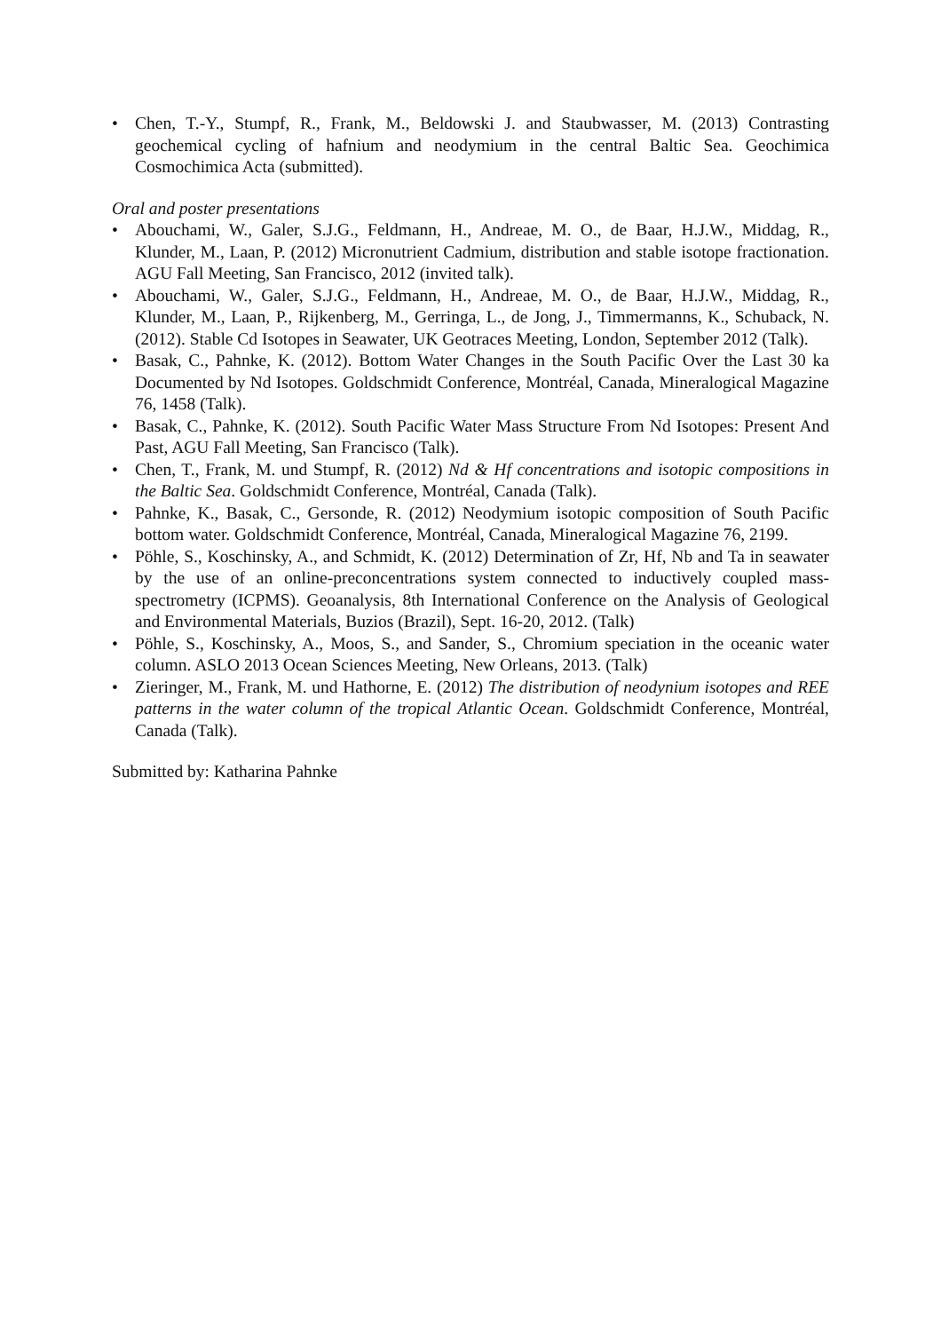• Chen, T.-Y., Stumpf, R., Frank, M., Beldowski J. and Staubwasser, M. (2013) Contrasting geochemical cycling of hafnium and neodymium in the central Baltic Sea. Geochimica Cosmochimica Acta (submitted).
Oral and poster presentations
• Abouchami, W., Galer, S.J.G., Feldmann, H., Andreae, M. O., de Baar, H.J.W., Middag, R., Klunder, M., Laan, P. (2012) Micronutrient Cadmium, distribution and stable isotope fractionation. AGU Fall Meeting, San Francisco, 2012 (invited talk).
• Abouchami, W., Galer, S.J.G., Feldmann, H., Andreae, M. O., de Baar, H.J.W., Middag, R., Klunder, M., Laan, P., Rijkenberg, M., Gerringa, L., de Jong, J., Timmermanns, K., Schuback, N. (2012). Stable Cd Isotopes in Seawater, UK Geotraces Meeting, London, September 2012 (Talk).
• Basak, C., Pahnke, K. (2012). Bottom Water Changes in the South Pacific Over the Last 30 ka Documented by Nd Isotopes. Goldschmidt Conference, Montréal, Canada, Mineralogical Magazine 76, 1458 (Talk).
• Basak, C., Pahnke, K. (2012). South Pacific Water Mass Structure From Nd Isotopes: Present And Past, AGU Fall Meeting, San Francisco (Talk).
• Chen, T., Frank, M. und Stumpf, R. (2012) Nd & Hf concentrations and isotopic compositions in the Baltic Sea. Goldschmidt Conference, Montréal, Canada (Talk).
• Pahnke, K., Basak, C., Gersonde, R. (2012) Neodymium isotopic composition of South Pacific bottom water. Goldschmidt Conference, Montréal, Canada, Mineralogical Magazine 76, 2199.
• Pöhle, S., Koschinsky, A., and Schmidt, K. (2012) Determination of Zr, Hf, Nb and Ta in seawater by the use of an online-preconcentrations system connected to inductively coupled mass-spectrometry (ICPMS). Geoanalysis, 8th International Conference on the Analysis of Geological and Environmental Materials, Buzios (Brazil), Sept. 16-20, 2012. (Talk)
• Pöhle, S., Koschinsky, A., Moos, S., and Sander, S., Chromium speciation in the oceanic water column. ASLO 2013 Ocean Sciences Meeting, New Orleans, 2013. (Talk)
• Zieringer, M., Frank, M. und Hathorne, E. (2012) The distribution of neodynium isotopes and REE patterns in the water column of the tropical Atlantic Ocean. Goldschmidt Conference, Montréal, Canada (Talk).
Submitted by: Katharina Pahnke